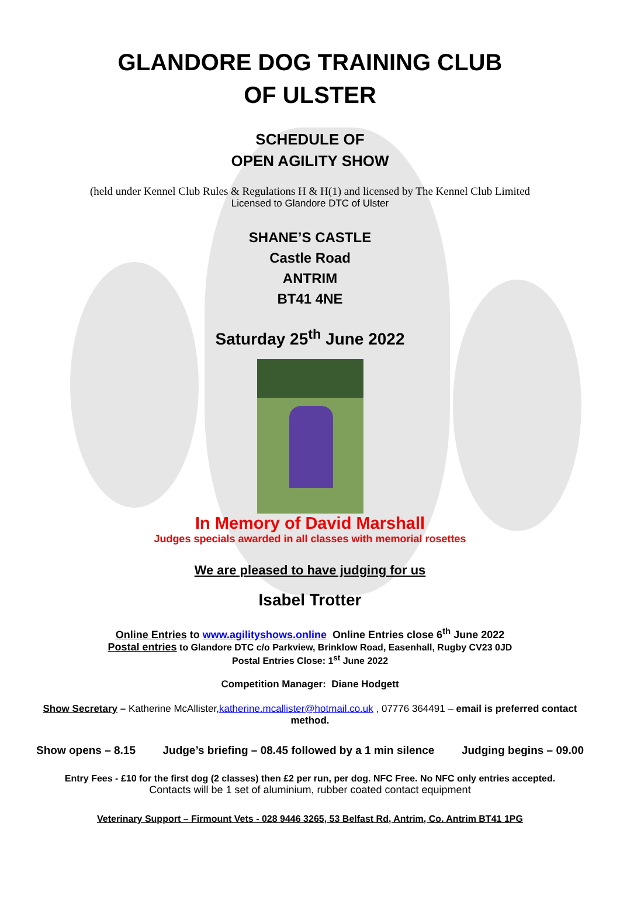GLANDORE DOG TRAINING CLUB
OF ULSTER
SCHEDULE OF
OPEN AGILITY SHOW
(held under Kennel Club Rules & Regulations H & H(1) and licensed by The Kennel Club Limited
Licensed to Glandore DTC of Ulster
SHANE’S CASTLE
Castle Road
ANTRIM
BT41 4NE
Saturday 25<sup>th</sup> June 2022
In Memory of David Marshall
Judges specials awarded in all classes with memorial rosettes
We are pleased to have judging for us
Isabel Trotter
Online Entries to www.agilityshows.online Online Entries close 6<sup>th</sup> June 2022
Postal entries to Glandore DTC c/o Parkview, Brinklow Road, Easenhall, Rugby CV23 0JD
Postal Entries Close: 1<sup>st</sup> June 2022
Competition Manager: Diane Hodgett
Show Secretary – Katherine McAllister,katherine.mcallister@hotmail.co.uk , 07776 364491 – email is preferred contact method.
Show opens – 8.15 Judge’s briefing – 08.45 followed by a 1 min silence Judging begins – 09.00
Entry Fees - £10 for the first dog (2 classes) then £2 per run, per dog. NFC Free. No NFC only entries accepted.
Contacts will be 1 set of aluminium, rubber coated contact equipment
Veterinary Support – Firmount Vets - 028 9446 3265, 53 Belfast Rd, Antrim, Co. Antrim BT41 1PG